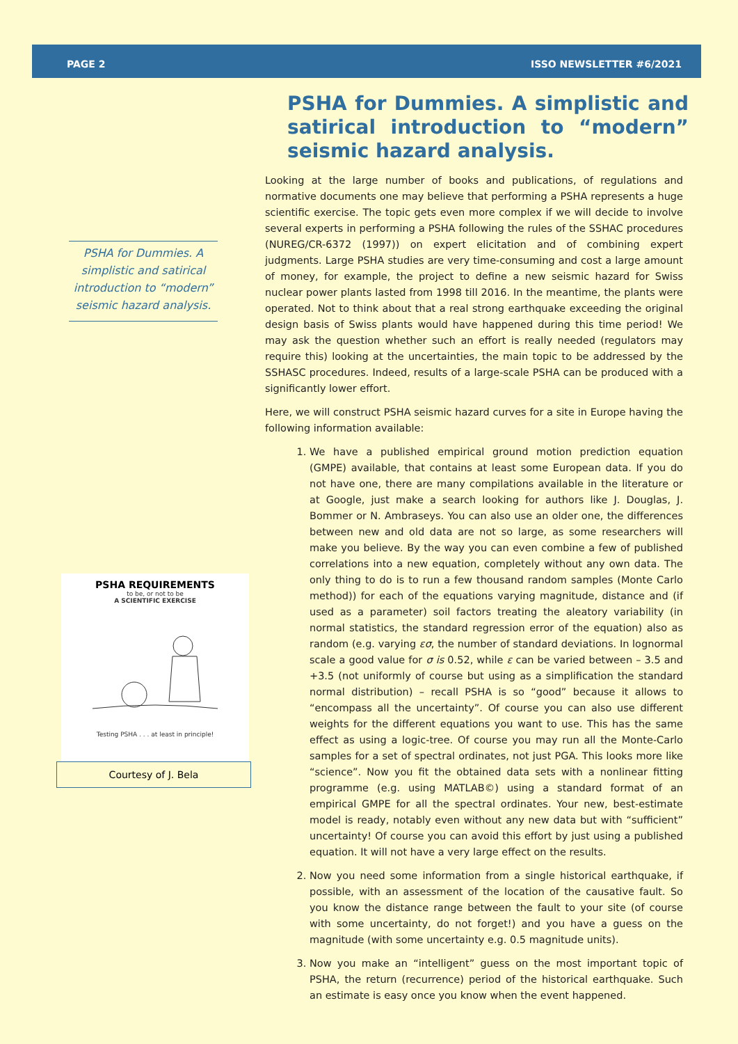PAGE 2 ISSO NEWSLETTER #6/2021
PSHA for Dummies. A simplistic and satirical introduction to “modern” seismic hazard analysis.
PSHA REQUIREMENTS
to be, or not to be
A SCIENTIFIC EXERCISE
Testing PSHA . . . at least in principle!
Courtesy of J. Bela
PSHA for Dummies. A simplistic and satirical introduction to “modern” seismic hazard analysis.
Looking at the large number of books and publications, of regulations and normative documents one may believe that performing a PSHA represents a huge scientific exercise. The topic gets even more complex if we will decide to involve several experts in performing a PSHA following the rules of the SSHAC procedures (NUREG/CR-6372 (1997)) on expert elicitation and of combining expert judgments. Large PSHA studies are very time-consuming and cost a large amount of money, for example, the project to define a new seismic hazard for Swiss nuclear power plants lasted from 1998 till 2016. In the meantime, the plants were operated. Not to think about that a real strong earthquake exceeding the original design basis of Swiss plants would have happened during this time period! We may ask the question whether such an effort is really needed (regulators may require this) looking at the uncertainties, the main topic to be addressed by the SSHASC procedures. Indeed, results of a large-scale PSHA can be produced with a significantly lower effort.
Here, we will construct PSHA seismic hazard curves for a site in Europe having the following information available:
1. We have a published empirical ground motion prediction equation (GMPE) available, that contains at least some European data. If you do not have one, there are many compilations available in the literature or at Google, just make a search looking for authors like J. Douglas, J. Bommer or N. Ambraseys. You can also use an older one, the differences between new and old data are not so large, as some researchers will make you believe. By the way you can even combine a few of published correlations into a new equation, completely without any own data. The only thing to do is to run a few thousand random samples (Monte Carlo method)) for each of the equations varying magnitude, distance and (if used as a parameter) soil factors treating the aleatory variability (in normal statistics, the standard regression error of the equation) also as random (e.g. varying εσ, the number of standard deviations. In lognormal scale a good value for σ is 0.52, while ε can be varied between – 3.5 and +3.5 (not uniformly of course but using as a simplification the standard normal distribution) – recall PSHA is so “good” because it allows to “encompass all the uncertainty”. Of course you can also use different weights for the different equations you want to use. This has the same effect as using a logic-tree. Of course you may run all the Monte-Carlo samples for a set of spectral ordinates, not just PGA. This looks more like “science”. Now you fit the obtained data sets with a nonlinear fitting programme (e.g. using MATLAB©) using a standard format of an empirical GMPE for all the spectral ordinates. Your new, best-estimate model is ready, notably even without any new data but with “sufficient” uncertainty! Of course you can avoid this effort by just using a published equation. It will not have a very large effect on the results.
2. Now you need some information from a single historical earthquake, if possible, with an assessment of the location of the causative fault. So you know the distance range between the fault to your site (of course with some uncertainty, do not forget!) and you have a guess on the magnitude (with some uncertainty e.g. 0.5 magnitude units).
3. Now you make an “intelligent” guess on the most important topic of PSHA, the return (recurrence) period of the historical earthquake. Such an estimate is easy once you know when the event happened.